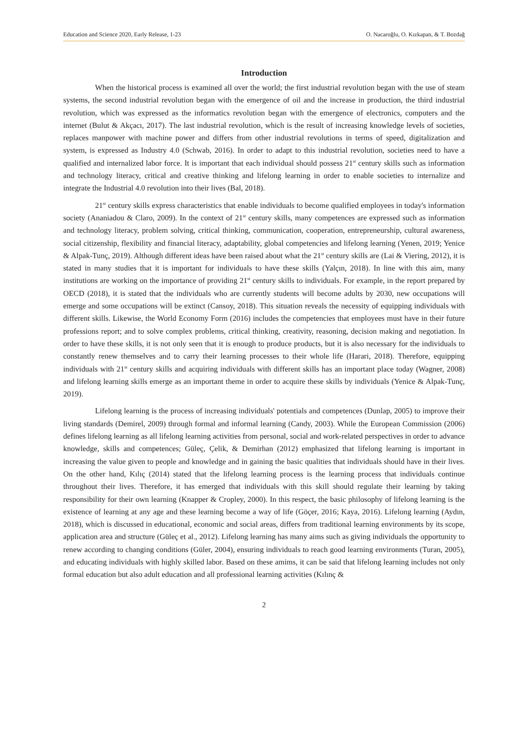Education and Science 2020, Early Release, 1-23 O. Nacaroğlu, O. Kızkapan, & T. Bozdağ
Introduction
When the historical process is examined all over the world; the first industrial revolution began with the use of steam systems, the second industrial revolution began with the emergence of oil and the increase in production, the third industrial revolution, which was expressed as the informatics revolution began with the emergence of electronics, computers and the internet (Bulut & Akçacı, 2017). The last industrial revolution, which is the result of increasing knowledge levels of societies, replaces manpower with machine power and differs from other industrial revolutions in terms of speed, digitalization and system, is expressed as Industry 4.0 (Schwab, 2016). In order to adapt to this industrial revolution, societies need to have a qualified and internalized labor force. It is important that each individual should possess 21<sup>st</sup> century skills such as information and technology literacy, critical and creative thinking and lifelong learning in order to enable societies to internalize and integrate the Industrial 4.0 revolution into their lives (Bal, 2018).
21<sup>st</sup> century skills express characteristics that enable individuals to become qualified employees in today's information society (Ananiadou & Claro, 2009). In the context of 21<sup>st</sup> century skills, many competences are expressed such as information and technology literacy, problem solving, critical thinking, communication, cooperation, entrepreneurship, cultural awareness, social citizenship, flexibility and financial literacy, adaptability, global competencies and lifelong learning (Yenen, 2019; Yenice & Alpak-Tunç, 2019). Although different ideas have been raised about what the 21<sup>st</sup> century skills are (Lai & Viering, 2012), it is stated in many studies that it is important for individuals to have these skills (Yalçın, 2018). In line with this aim, many institutions are working on the importance of providing 21<sup>st</sup> century skills to individuals. For example, in the report prepared by OECD (2018), it is stated that the individuals who are currently students will become adults by 2030, new occupations will emerge and some occupations will be extinct (Cansoy, 2018). This situation reveals the necessity of equipping individuals with different skills. Likewise, the World Economy Form (2016) includes the competencies that employees must have in their future professions report; and to solve complex problems, critical thinking, creativity, reasoning, decision making and negotiation. In order to have these skills, it is not only seen that it is enough to produce products, but it is also necessary for the individuals to constantly renew themselves and to carry their learning processes to their whole life (Harari, 2018). Therefore, equipping individuals with 21<sup>st</sup> century skills and acquiring individuals with different skills has an important place today (Wagner, 2008) and lifelong learning skills emerge as an important theme in order to acquire these skills by individuals (Yenice & Alpak-Tunç, 2019).
Lifelong learning is the process of increasing individuals' potentials and competences (Dunlap, 2005) to improve their living standards (Demirel, 2009) through formal and informal learning (Candy, 2003). While the European Commission (2006) defines lifelong learning as all lifelong learning activities from personal, social and work-related perspectives in order to advance knowledge, skills and competences; Güleç, Çelik, & Demirhan (2012) emphasized that lifelong learning is important in increasing the value given to people and knowledge and in gaining the basic qualities that individuals should have in their lives. On the other hand, Kılıç (2014) stated that the lifelong learning process is the learning process that individuals continue throughout their lives. Therefore, it has emerged that individuals with this skill should regulate their learning by taking responsibility for their own learning (Knapper & Cropley, 2000). In this respect, the basic philosophy of lifelong learning is the existence of learning at any age and these learning become a way of life (Göçer, 2016; Kaya, 2016). Lifelong learning (Aydın, 2018), which is discussed in educational, economic and social areas, differs from traditional learning environments by its scope, application area and structure (Güleç et al., 2012). Lifelong learning has many aims such as giving individuals the opportunity to renew according to changing conditions (Güler, 2004), ensuring individuals to reach good learning environments (Turan, 2005), and educating individuals with highly skilled labor. Based on these amims, it can be said that lifelong learning includes not only formal education but also adult education and all professional learning activities (Kılınç &
2